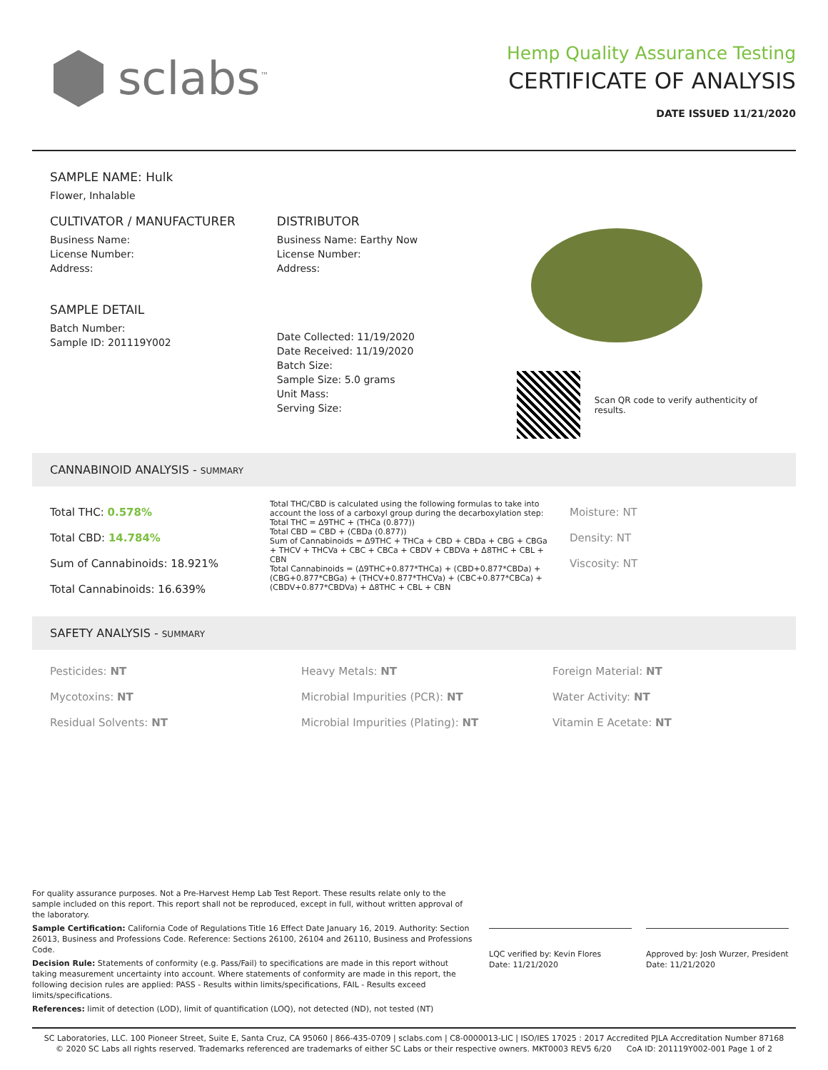sclabs<sup>™</sup>
Hemp Quality Assurance Testing
CERTIFICATE OF ANALYSIS
DATE ISSUED 11/21/2020
SAMPLE NAME: Hulk
Flower, Inhalable
CULTIVATOR / MANUFACTURER
Business Name:
License Number:
Address:
SAMPLE DETAIL
Batch Number:
Sample ID: 201119Y002
DISTRIBUTOR
Business Name: Earthy Now
License Number:
Address:
Date Collected: 11/19/2020
Date Received: 11/19/2020
Batch Size:
Sample Size: 5.0 grams
Unit Mass:
Serving Size:
Scan QR code to verify authenticity of results.
CANNABINOID ANALYSIS - SUMMARY
Total THC: 0.578%
Total CBD: 14.784%
Sum of Cannabinoids: 18.921%
Total Cannabinoids: 16.639%
Total THC/CBD is calculated using the following formulas to take into account the loss of a carboxyl group during the decarboxylation step:
Total THC = Δ9THC + (THCa (0.877))
Total CBD = CBD + (CBDa (0.877))
Sum of Cannabinoids = Δ9THC + THCa + CBD + CBDa + CBG + CBGa + THCV + THCVa + CBC + CBCa + CBDV + CBDVa + Δ8THC + CBL + CBN
Total Cannabinoids = (Δ9THC+0.877*THCa) + (CBD+0.877*CBDa) + (CBG+0.877*CBGa) + (THCV+0.877*THCVa) + (CBC+0.877*CBCa) + (CBDV+0.877*CBDVa) + Δ8THC + CBL + CBN
Moisture: NT
Density: NT
Viscosity: NT
SAFETY ANALYSIS - SUMMARY
Pesticides: NT
Mycotoxins: NT
Residual Solvents: NT
Heavy Metals: NT
Microbial Impurities (PCR): NT
Microbial Impurities (Plating): NT
Foreign Material: NT
Water Activity: NT
Vitamin E Acetate: NT
For quality assurance purposes. Not a Pre-Harvest Hemp Lab Test Report. These results relate only to the sample included on this report. This report shall not be reproduced, except in full, without written approval of the laboratory.
Sample Certification: California Code of Regulations Title 16 Effect Date January 16, 2019. Authority: Section 26013, Business and Professions Code. Reference: Sections 26100, 26104 and 26110, Business and Professions Code.
Decision Rule: Statements of conformity (e.g. Pass/Fail) to specifications are made in this report without taking measurement uncertainty into account. Where statements of conformity are made in this report, the following decision rules are applied: PASS - Results within limits/specifications, FAIL - Results exceed limits/specifications.
References: limit of detection (LOD), limit of quantification (LOQ), not detected (ND), not tested (NT)
LQC verified by: Kevin Flores
Date: 11/21/2020
Approved by: Josh Wurzer, President
Date: 11/21/2020
SC Laboratories, LLC. 100 Pioneer Street, Suite E, Santa Cruz, CA 95060 | 866-435-0709 | sclabs.com | C8-0000013-LIC | ISO/IES 17025 : 2017 Accredited PJLA Accreditation Number 87168
© 2020 SC Labs all rights reserved. Trademarks referenced are trademarks of either SC Labs or their respective owners. MKT0003 REV5 6/20 CoA ID: 201119Y002-001 Page 1 of 2